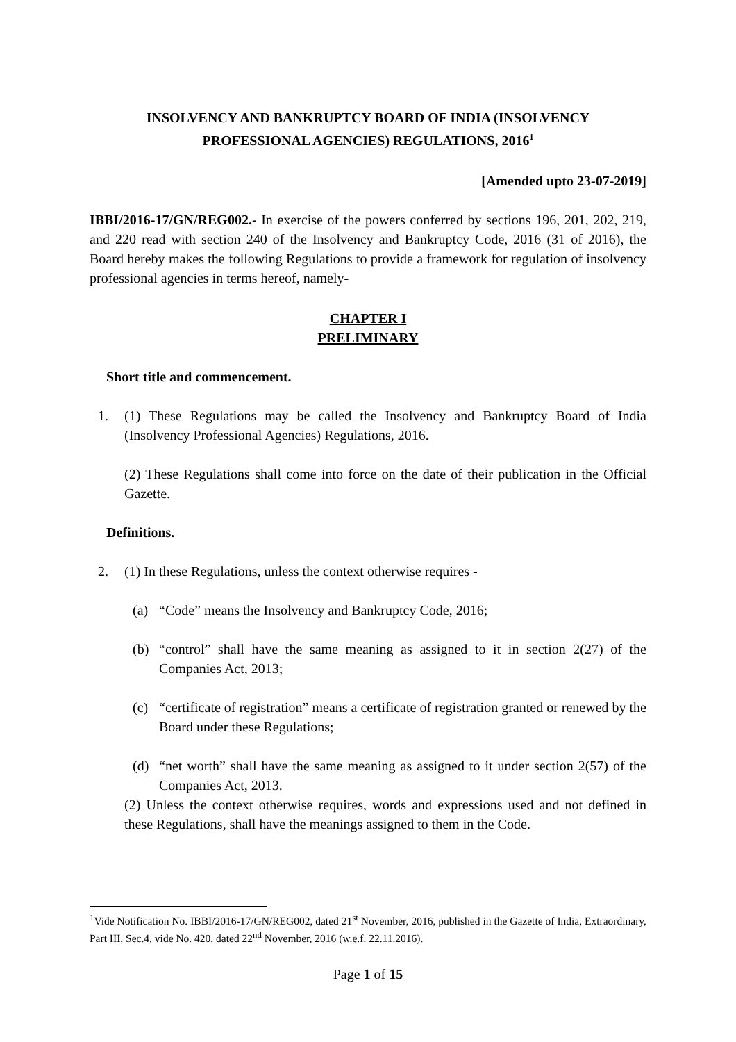INSOLVENCY AND BANKRUPTCY BOARD OF INDIA (INSOLVENCY
PROFESSIONAL AGENCIES) REGULATIONS, 2016<sup>1</sup>
[Amended upto 23-07-2019]
IBBI/2016-17/GN/REG002.- In exercise of the powers conferred by sections 196, 201, 202, 219, and 220 read with section 240 of the Insolvency and Bankruptcy Code, 2016 (31 of 2016), the Board hereby makes the following Regulations to provide a framework for regulation of insolvency professional agencies in terms hereof, namely-
CHAPTER I
PRELIMINARY
Short title and commencement.
1. (1) These Regulations may be called the Insolvency and Bankruptcy Board of India (Insolvency Professional Agencies) Regulations, 2016.
(2) These Regulations shall come into force on the date of their publication in the Official Gazette.
Definitions.
2. (1) In these Regulations, unless the context otherwise requires -
(a) “Code” means the Insolvency and Bankruptcy Code, 2016;
(b) “control” shall have the same meaning as assigned to it in section 2(27) of the Companies Act, 2013;
(c) “certificate of registration” means a certificate of registration granted or renewed by the Board under these Regulations;
(d) “net worth” shall have the same meaning as assigned to it under section 2(57) of the Companies Act, 2013.
(2) Unless the context otherwise requires, words and expressions used and not defined in these Regulations, shall have the meanings assigned to them in the Code.
<sup>1</sup> Vide Notification No. IBBI/2016-17/GN/REG002, dated 21<sup>st</sup> November, 2016, published in the Gazette of India, Extraordinary, Part III, Sec.4, vide No. 420, dated 22<sup>nd</sup> November, 2016 (w.e.f. 22.11.2016).
Page 1 of 15